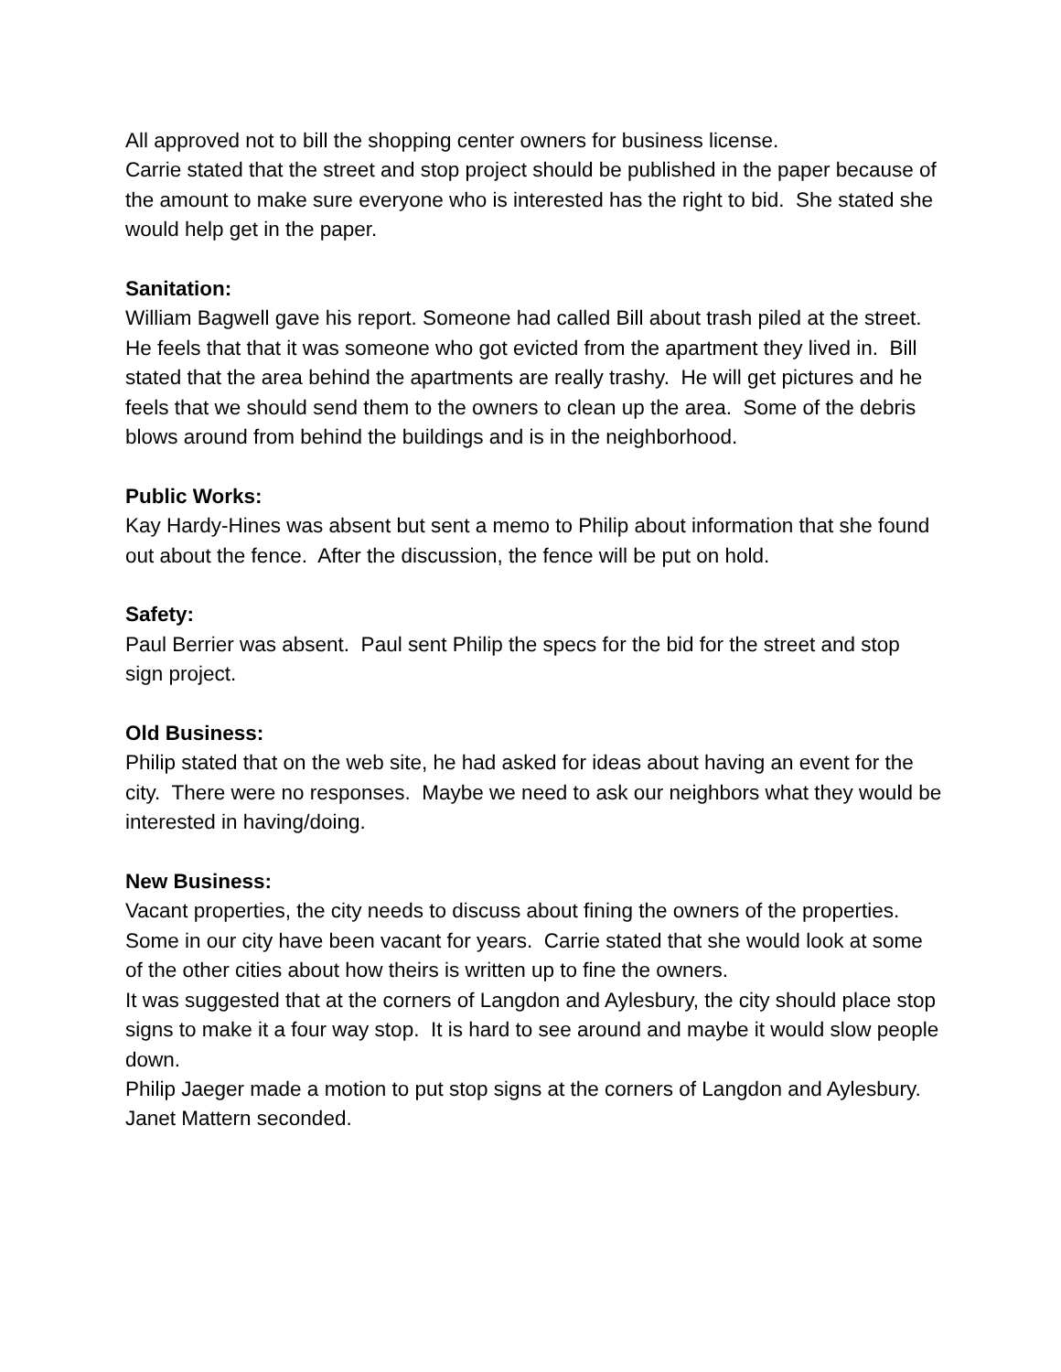All approved not to bill the shopping center owners for business license.
Carrie stated that the street and stop project should be published in the paper because of the amount to make sure everyone who is interested has the right to bid. She stated she would help get in the paper.
Sanitation:
William Bagwell gave his report. Someone had called Bill about trash piled at the street. He feels that that it was someone who got evicted from the apartment they lived in. Bill stated that the area behind the apartments are really trashy. He will get pictures and he feels that we should send them to the owners to clean up the area. Some of the debris blows around from behind the buildings and is in the neighborhood.
Public Works:
Kay Hardy-Hines was absent but sent a memo to Philip about information that she found out about the fence. After the discussion, the fence will be put on hold.
Safety:
Paul Berrier was absent. Paul sent Philip the specs for the bid for the street and stop sign project.
Old Business:
Philip stated that on the web site, he had asked for ideas about having an event for the city. There were no responses. Maybe we need to ask our neighbors what they would be interested in having/doing.
New Business:
Vacant properties, the city needs to discuss about fining the owners of the properties. Some in our city have been vacant for years. Carrie stated that she would look at some of the other cities about how theirs is written up to fine the owners.
It was suggested that at the corners of Langdon and Aylesbury, the city should place stop signs to make it a four way stop. It is hard to see around and maybe it would slow people down.
Philip Jaeger made a motion to put stop signs at the corners of Langdon and Aylesbury.
Janet Mattern seconded.